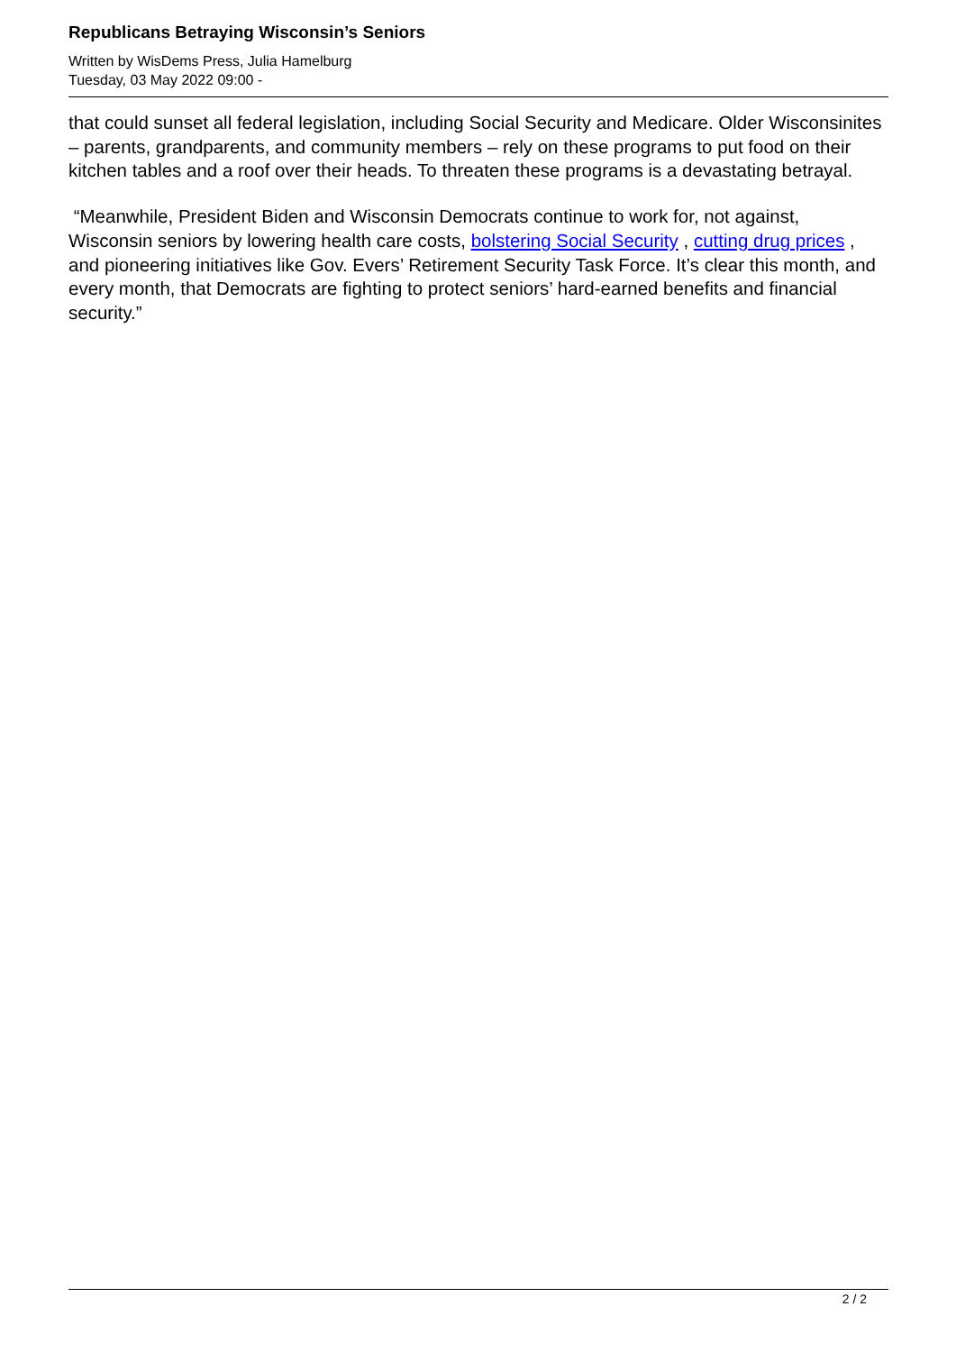Republicans Betraying Wisconsin’s Seniors
Written by WisDems Press, Julia Hamelburg
Tuesday, 03 May 2022 09:00 -
that could sunset all federal legislation, including Social Security and Medicare. Older Wisconsinites – parents, grandparents, and community members – rely on these programs to put food on their kitchen tables and a roof over their heads. To threaten these programs is a devastating betrayal.
“Meanwhile, President Biden and Wisconsin Democrats continue to work for, not against, Wisconsin seniors by lowering health care costs, bolstering Social Security , cutting drug prices , and pioneering initiatives like Gov. Evers’ Retirement Security Task Force. It’s clear this month, and every month, that Democrats are fighting to protect seniors’ hard-earned benefits and financial security.”
2 / 2